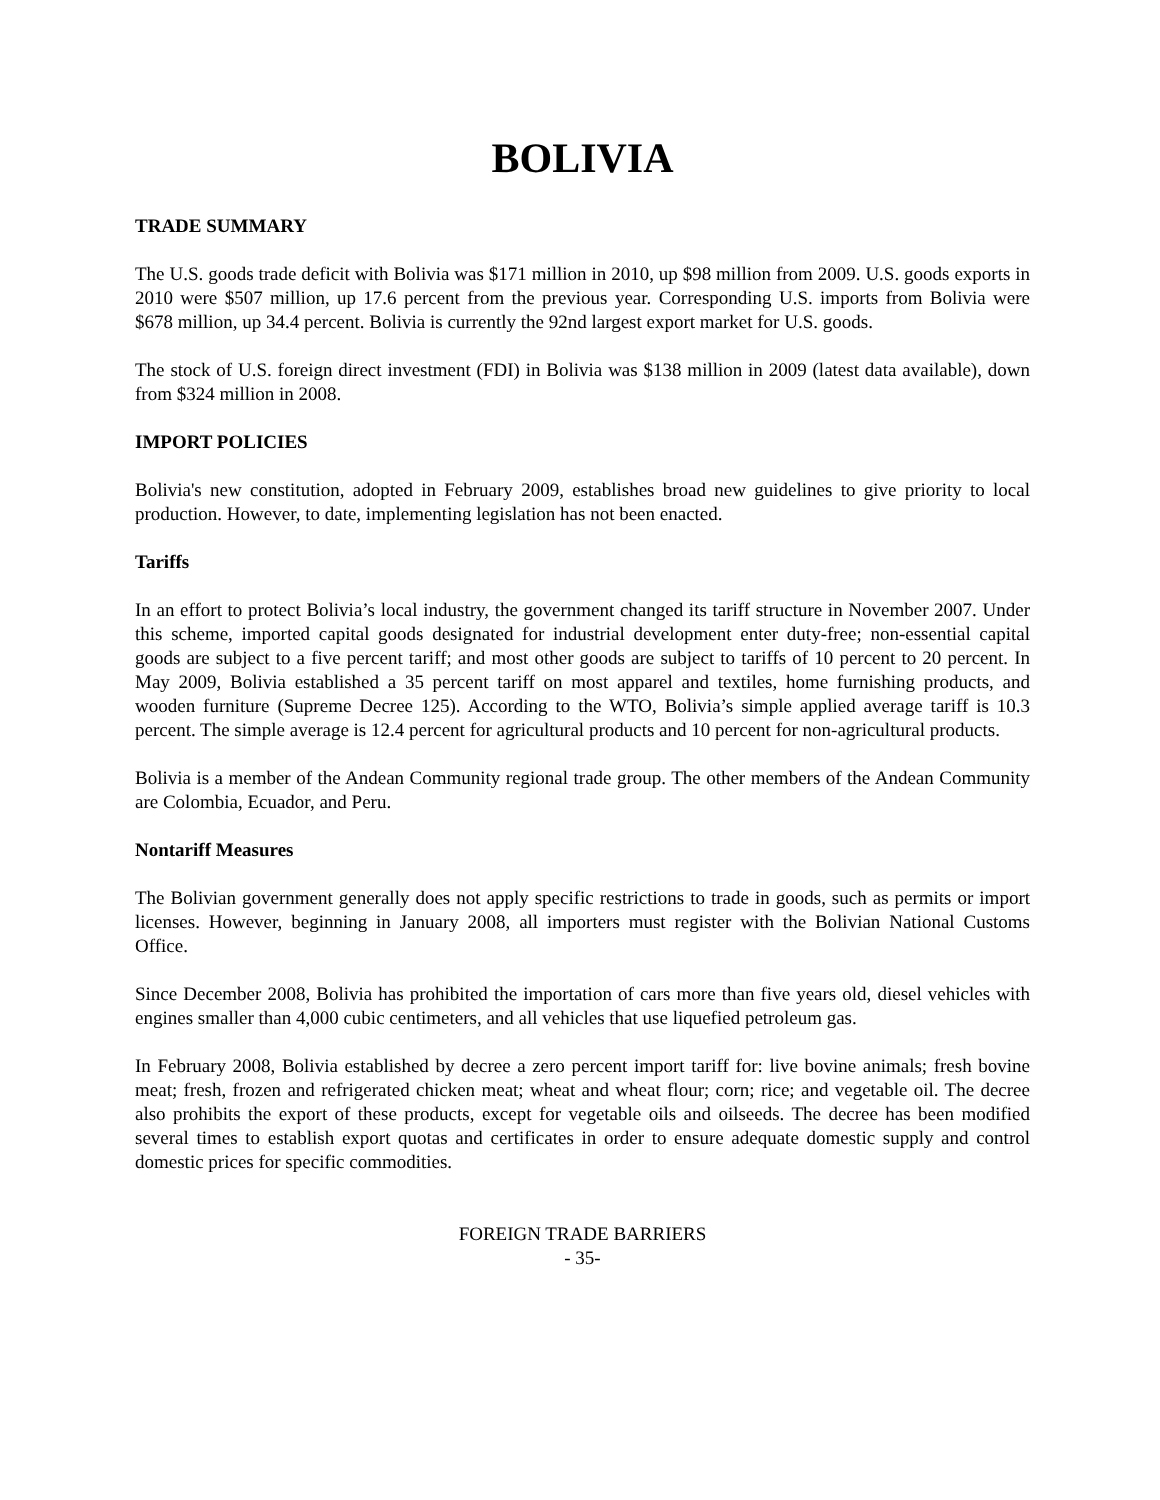BOLIVIA
TRADE SUMMARY
The U.S. goods trade deficit with Bolivia was $171 million in 2010, up $98 million from 2009. U.S. goods exports in 2010 were $507 million, up 17.6 percent from the previous year. Corresponding U.S. imports from Bolivia were $678 million, up 34.4 percent. Bolivia is currently the 92nd largest export market for U.S. goods.
The stock of U.S. foreign direct investment (FDI) in Bolivia was $138 million in 2009 (latest data available), down from $324 million in 2008.
IMPORT POLICIES
Bolivia's new constitution, adopted in February 2009, establishes broad new guidelines to give priority to local production. However, to date, implementing legislation has not been enacted.
Tariffs
In an effort to protect Bolivia’s local industry, the government changed its tariff structure in November 2007. Under this scheme, imported capital goods designated for industrial development enter duty-free; non-essential capital goods are subject to a five percent tariff; and most other goods are subject to tariffs of 10 percent to 20 percent. In May 2009, Bolivia established a 35 percent tariff on most apparel and textiles, home furnishing products, and wooden furniture (Supreme Decree 125). According to the WTO, Bolivia’s simple applied average tariff is 10.3 percent. The simple average is 12.4 percent for agricultural products and 10 percent for non-agricultural products.
Bolivia is a member of the Andean Community regional trade group. The other members of the Andean Community are Colombia, Ecuador, and Peru.
Nontariff Measures
The Bolivian government generally does not apply specific restrictions to trade in goods, such as permits or import licenses. However, beginning in January 2008, all importers must register with the Bolivian National Customs Office.
Since December 2008, Bolivia has prohibited the importation of cars more than five years old, diesel vehicles with engines smaller than 4,000 cubic centimeters, and all vehicles that use liquefied petroleum gas.
In February 2008, Bolivia established by decree a zero percent import tariff for: live bovine animals; fresh bovine meat; fresh, frozen and refrigerated chicken meat; wheat and wheat flour; corn; rice; and vegetable oil. The decree also prohibits the export of these products, except for vegetable oils and oilseeds. The decree has been modified several times to establish export quotas and certificates in order to ensure adequate domestic supply and control domestic prices for specific commodities.
FOREIGN TRADE BARRIERS
- 35-